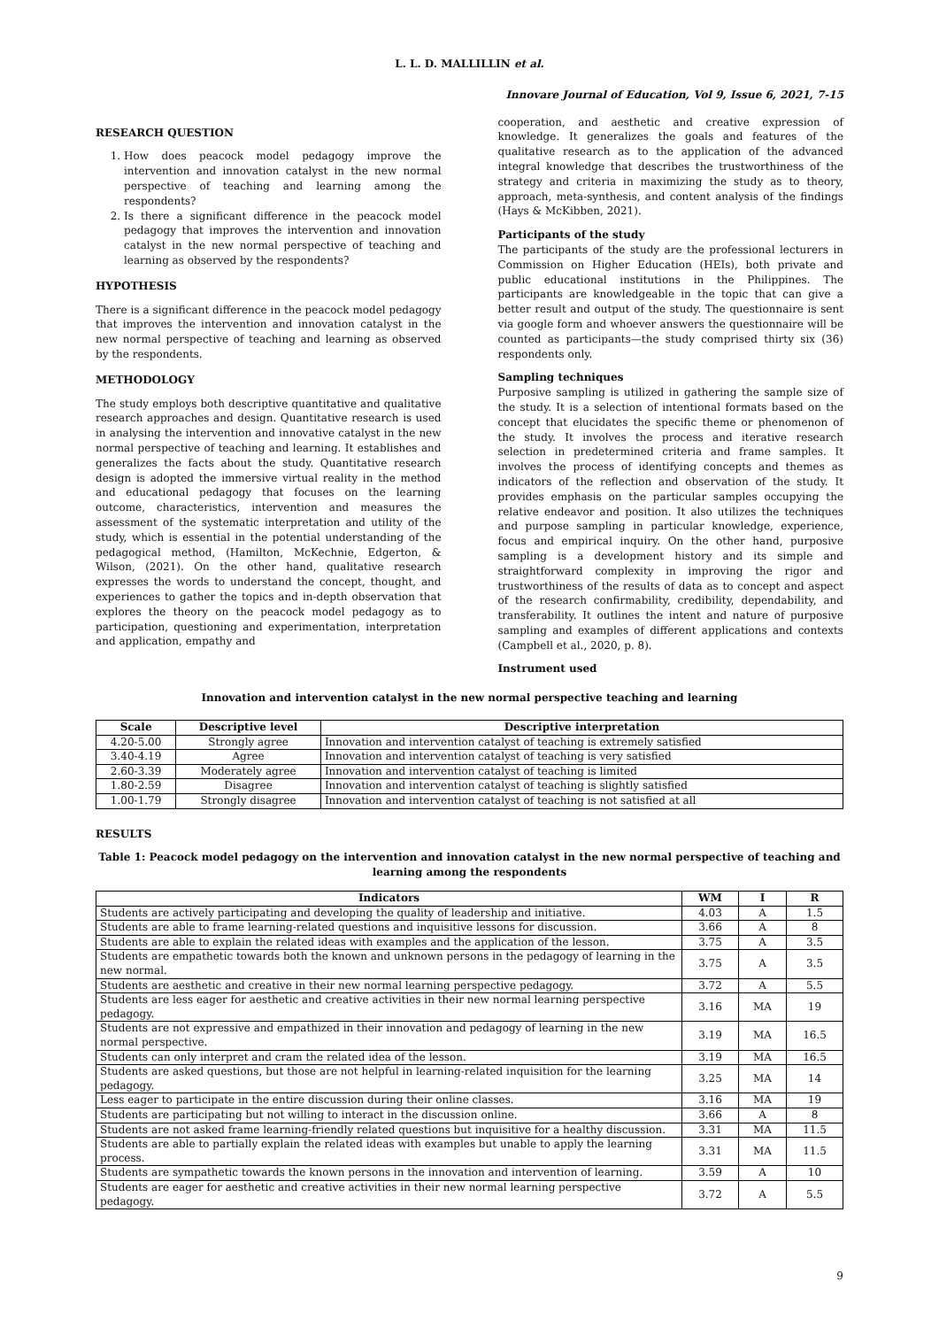L. L. D. MALLILLIN et al.
Innovare Journal of Education, Vol 9, Issue 6, 2021, 7-15
RESEARCH QUESTION
1. How does peacock model pedagogy improve the intervention and innovation catalyst in the new normal perspective of teaching and learning among the respondents?
2. Is there a significant difference in the peacock model pedagogy that improves the intervention and innovation catalyst in the new normal perspective of teaching and learning as observed by the respondents?
HYPOTHESIS
There is a significant difference in the peacock model pedagogy that improves the intervention and innovation catalyst in the new normal perspective of teaching and learning as observed by the respondents.
METHODOLOGY
The study employs both descriptive quantitative and qualitative research approaches and design. Quantitative research is used in analysing the intervention and innovative catalyst in the new normal perspective of teaching and learning. It establishes and generalizes the facts about the study. Quantitative research design is adopted the immersive virtual reality in the method and educational pedagogy that focuses on the learning outcome, characteristics, intervention and measures the assessment of the systematic interpretation and utility of the study, which is essential in the potential understanding of the pedagogical method, (Hamilton, McKechnie, Edgerton, & Wilson, (2021). On the other hand, qualitative research expresses the words to understand the concept, thought, and experiences to gather the topics and in-depth observation that explores the theory on the peacock model pedagogy as to participation, questioning and experimentation, interpretation and application, empathy and
cooperation, and aesthetic and creative expression of knowledge. It generalizes the goals and features of the qualitative research as to the application of the advanced integral knowledge that describes the trustworthiness of the strategy and criteria in maximizing the study as to theory, approach, meta-synthesis, and content analysis of the findings (Hays & McKibben, 2021).
Participants of the study
The participants of the study are the professional lecturers in Commission on Higher Education (HEIs), both private and public educational institutions in the Philippines. The participants are knowledgeable in the topic that can give a better result and output of the study. The questionnaire is sent via google form and whoever answers the questionnaire will be counted as participants—the study comprised thirty six (36) respondents only.
Sampling techniques
Purposive sampling is utilized in gathering the sample size of the study. It is a selection of intentional formats based on the concept that elucidates the specific theme or phenomenon of the study. It involves the process and iterative research selection in predetermined criteria and frame samples. It involves the process of identifying concepts and themes as indicators of the reflection and observation of the study. It provides emphasis on the particular samples occupying the relative endeavor and position. It also utilizes the techniques and purpose sampling in particular knowledge, experience, focus and empirical inquiry. On the other hand, purposive sampling is a development history and its simple and straightforward complexity in improving the rigor and trustworthiness of the results of data as to concept and aspect of the research confirmability, credibility, dependability, and transferability. It outlines the intent and nature of purposive sampling and examples of different applications and contexts (Campbell et al., 2020, p. 8).
Instrument used
Innovation and intervention catalyst in the new normal perspective teaching and learning
| Scale | Descriptive level | Descriptive interpretation |
| --- | --- | --- |
| 4.20-5.00 | Strongly agree | Innovation and intervention catalyst of teaching is extremely satisfied |
| 3.40-4.19 | Agree | Innovation and intervention catalyst of teaching is very satisfied |
| 2.60-3.39 | Moderately agree | Innovation and intervention catalyst of teaching is limited |
| 1.80-2.59 | Disagree | Innovation and intervention catalyst of teaching is slightly satisfied |
| 1.00-1.79 | Strongly disagree | Innovation and intervention catalyst of teaching is not satisfied at all |
RESULTS
Table 1: Peacock model pedagogy on the intervention and innovation catalyst in the new normal perspective of teaching and learning among the respondents
| Indicators | WM | I | R |
| --- | --- | --- | --- |
| Students are actively participating and developing the quality of leadership and initiative. | 4.03 | A | 1.5 |
| Students are able to frame learning-related questions and inquisitive lessons for discussion. | 3.66 | A | 8 |
| Students are able to explain the related ideas with examples and the application of the lesson. | 3.75 | A | 3.5 |
| Students are empathetic towards both the known and unknown persons in the pedagogy of learning in the new normal. | 3.75 | A | 3.5 |
| Students are aesthetic and creative in their new normal learning perspective pedagogy. | 3.72 | A | 5.5 |
| Students are less eager for aesthetic and creative activities in their new normal learning perspective pedagogy. | 3.16 | MA | 19 |
| Students are not expressive and empathized in their innovation and pedagogy of learning in the new normal perspective. | 3.19 | MA | 16.5 |
| Students can only interpret and cram the related idea of the lesson. | 3.19 | MA | 16.5 |
| Students are asked questions, but those are not helpful in learning-related inquisition for the learning pedagogy. | 3.25 | MA | 14 |
| Less eager to participate in the entire discussion during their online classes. | 3.16 | MA | 19 |
| Students are participating but not willing to interact in the discussion online. | 3.66 | A | 8 |
| Students are not asked frame learning-friendly related questions but inquisitive for a healthy discussion. | 3.31 | MA | 11.5 |
| Students are able to partially explain the related ideas with examples but unable to apply the learning process. | 3.31 | MA | 11.5 |
| Students are sympathetic towards the known persons in the innovation and intervention of learning. | 3.59 | A | 10 |
| Students are eager for aesthetic and creative activities in their new normal learning perspective pedagogy. | 3.72 | A | 5.5 |
9